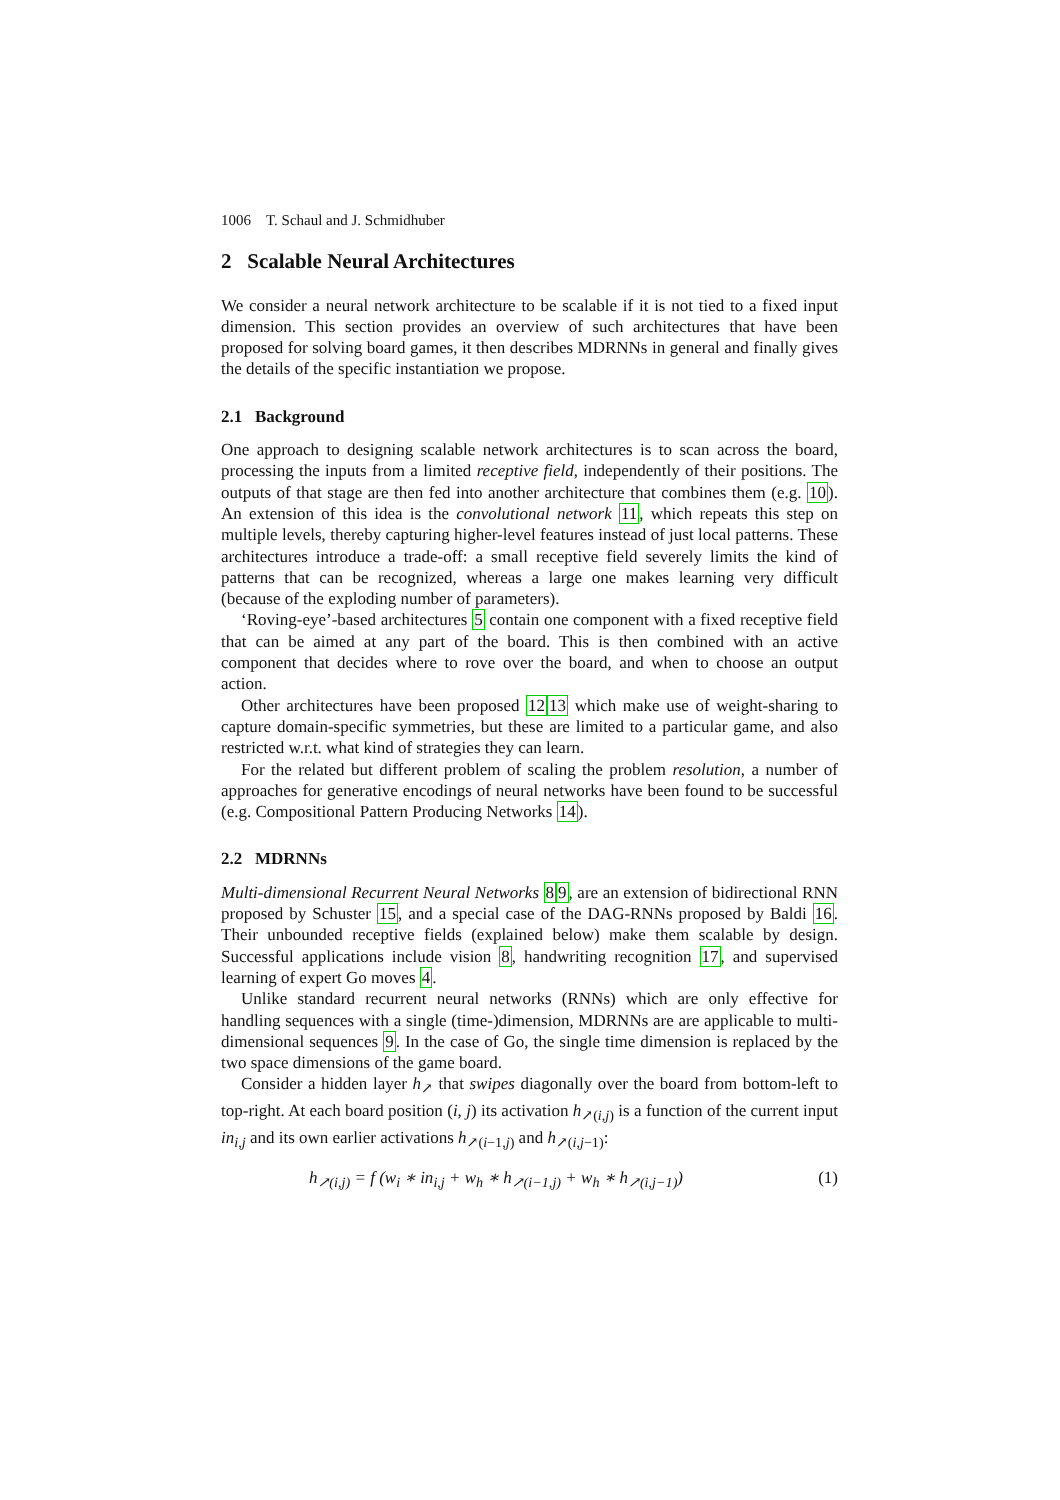1006 T. Schaul and J. Schmidhuber
2 Scalable Neural Architectures
We consider a neural network architecture to be scalable if it is not tied to a fixed input dimension. This section provides an overview of such architectures that have been proposed for solving board games, it then describes MDRNNs in general and finally gives the details of the specific instantiation we propose.
2.1 Background
One approach to designing scalable network architectures is to scan across the board, processing the inputs from a limited receptive field, independently of their positions. The outputs of that stage are then fed into another architecture that combines them (e.g. 10). An extension of this idea is the convolutional network 11, which repeats this step on multiple levels, thereby capturing higher-level features instead of just local patterns. These architectures introduce a trade-off: a small receptive field severely limits the kind of patterns that can be recognized, whereas a large one makes learning very difficult (because of the exploding number of parameters).
‘Roving-eye’-based architectures 5 contain one component with a fixed receptive field that can be aimed at any part of the board. This is then combined with an active component that decides where to rove over the board, and when to choose an output action.
Other architectures have been proposed 1213 which make use of weight-sharing to capture domain-specific symmetries, but these are limited to a particular game, and also restricted w.r.t. what kind of strategies they can learn.
For the related but different problem of scaling the problem resolution, a number of approaches for generative encodings of neural networks have been found to be successful (e.g. Compositional Pattern Producing Networks 14).
2.2 MDRNNs
Multi-dimensional Recurrent Neural Networks 89, are an extension of bidirectional RNN proposed by Schuster 15, and a special case of the DAG-RNNs proposed by Baldi 16. Their unbounded receptive fields (explained below) make them scalable by design. Successful applications include vision 8, handwriting recognition 17, and supervised learning of expert Go moves 4.
Unlike standard recurrent neural networks (RNNs) which are only effective for handling sequences with a single (time-)dimension, MDRNNs are are applicable to multi-dimensional sequences 9. In the case of Go, the single time dimension is replaced by the two space dimensions of the game board.
Consider a hidden layer h<sub>↗</sub> that swipes diagonally over the board from bottom-left to top-right. At each board position (i, j) its activation h<sub>↗(i,j)</sub> is a function of the current input in<sub>i,j</sub> and its own earlier activations h<sub>↗(i−1,j)</sub> and h<sub>↗(i,j−1)</sub>:
h<sub>↗(i,j)</sub> = f (w<sub>i</sub> ∗ in<sub>i,j</sub> + w<sub>h</sub> ∗ h<sub>↗(i−1,j)</sub> + w<sub>h</sub> ∗ h<sub>↗(i,j−1)</sub>) (1)